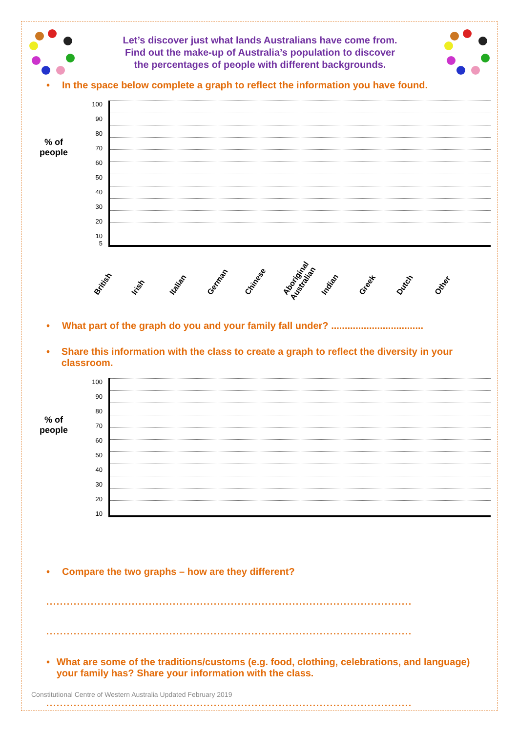Let’s discover just what lands Australians have come from.
Find out the make-up of Australia’s population to discover
the percentages of people with different backgrounds.
• In the space below complete a graph to reflect the information you have found.
% of
people
100
90
80
70
60
50
40
30
20
10
5
British
Irish
Italian
German
Chinese
Aboriginal Australian
Indian
Greek
Dutch
Other
• What part of the graph do you and your family fall under? ..................................
• Share this information with the class to create a graph to reflect the diversity in your classroom.
% of
people
100
90
80
70
60
50
40
30
20
10
• Compare the two graphs – how are they different?
...........................................................................................................
...........................................................................................................
• What are some of the traditions/customs (e.g. food, clothing, celebrations, and language) your family has? Share your information with the class.
...........................................................................................................
...........................................................................................................
Constitutional Centre of Western Australia Updated February 2019